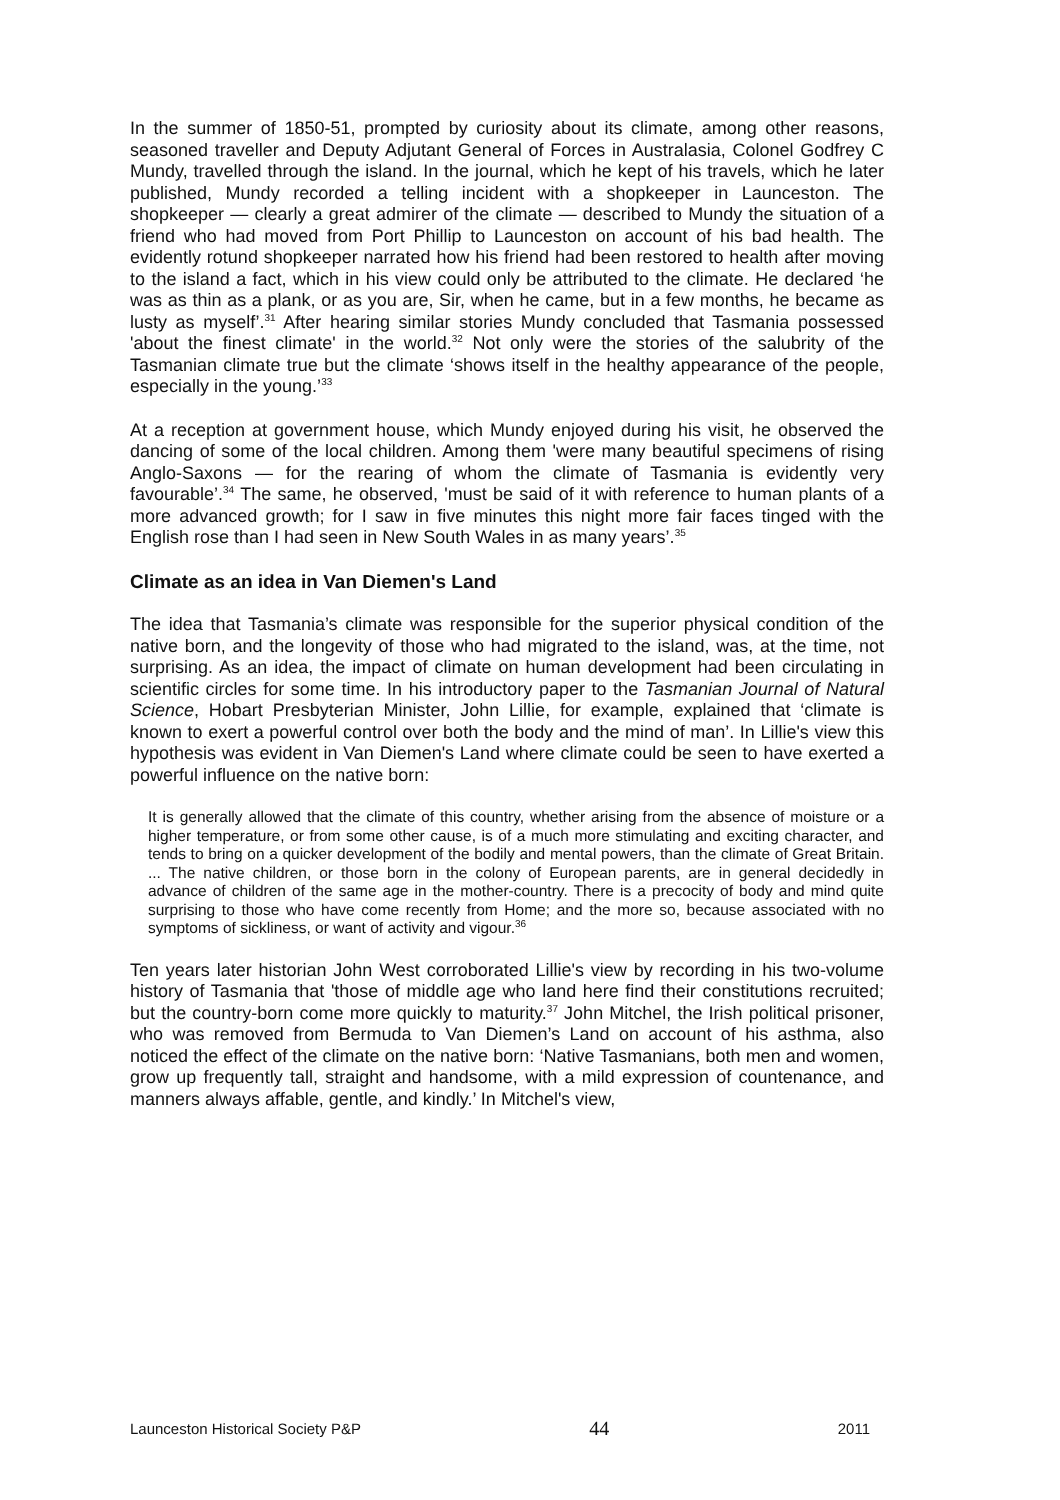In the summer of 1850-51, prompted by curiosity about its climate, among other reasons, seasoned traveller and Deputy Adjutant General of Forces in Australasia, Colonel Godfrey C Mundy, travelled through the island. In the journal, which he kept of his travels, which he later published, Mundy recorded a telling incident with a shopkeeper in Launceston. The shopkeeper — clearly a great admirer of the climate — described to Mundy the situation of a friend who had moved from Port Phillip to Launceston on account of his bad health. The evidently rotund shopkeeper narrated how his friend had been restored to health after moving to the island a fact, which in his view could only be attributed to the climate. He declared ‘he was as thin as a plank, or as you are, Sir, when he came, but in a few months, he became as lusty as myself’.<sup>31</sup> After hearing similar stories Mundy concluded that Tasmania possessed 'about the finest climate' in the world.<sup>32</sup> Not only were the stories of the salubrity of the Tasmanian climate true but the climate ‘shows itself in the healthy appearance of the people, especially in the young.’<sup>33</sup>
At a reception at government house, which Mundy enjoyed during his visit, he observed the dancing of some of the local children. Among them 'were many beautiful specimens of rising Anglo-Saxons — for the rearing of whom the climate of Tasmania is evidently very favourable’.<sup>34</sup> The same, he observed, 'must be said of it with reference to human plants of a more advanced growth; for I saw in five minutes this night more fair faces tinged with the English rose than I had seen in New South Wales in as many years’.<sup>35</sup>
Climate as an idea in Van Diemen's Land
The idea that Tasmania’s climate was responsible for the superior physical condition of the native born, and the longevity of those who had migrated to the island, was, at the time, not surprising. As an idea, the impact of climate on human development had been circulating in scientific circles for some time. In his introductory paper to the Tasmanian Journal of Natural Science, Hobart Presbyterian Minister, John Lillie, for example, explained that ‘climate is known to exert a powerful control over both the body and the mind of man’. In Lillie's view this hypothesis was evident in Van Diemen's Land where climate could be seen to have exerted a powerful influence on the native born:
It is generally allowed that the climate of this country, whether arising from the absence of moisture or a higher temperature, or from some other cause, is of a much more stimulating and exciting character, and tends to bring on a quicker development of the bodily and mental powers, than the climate of Great Britain. ... The native children, or those born in the colony of European parents, are in general decidedly in advance of children of the same age in the mother-country. There is a precocity of body and mind quite surprising to those who have come recently from Home; and the more so, because associated with no symptoms of sickliness, or want of activity and vigour.<sup>36</sup>
Ten years later historian John West corroborated Lillie's view by recording in his two-volume history of Tasmania that 'those of middle age who land here find their constitutions recruited; but the country-born come more quickly to maturity.<sup>37</sup> John Mitchel, the Irish political prisoner, who was removed from Bermuda to Van Diemen’s Land on account of his asthma, also noticed the effect of the climate on the native born: ‘Native Tasmanians, both men and women, grow up frequently tall, straight and handsome, with a mild expression of countenance, and manners always affable, gentle, and kindly.’ In Mitchel's view,
Launceston Historical Society P&P 44 2011